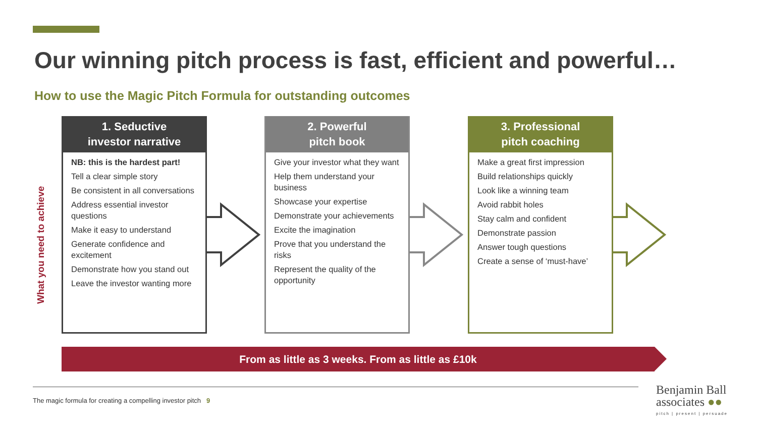Our winning pitch process is fast, efficient and powerful…
How to use the Magic Pitch Formula for outstanding outcomes
What you need to achieve
1. Seductive
investor narrative
NB: this is the hardest part!
Tell a clear simple story
Be consistent in all conversations
Address essential investor questions
Make it easy to understand
Generate confidence and excitement
Demonstrate how you stand out
Leave the investor wanting more
2. Powerful
pitch book
Give your investor what they want
Help them understand your business
Showcase your expertise
Demonstrate your achievements
Excite the imagination
Prove that you understand the risks
Represent the quality of the opportunity
3. Professional
pitch coaching
Make a great first impression
Build relationships quickly
Look like a winning team
Avoid rabbit holes
Stay calm and confident
Demonstrate passion
Answer tough questions
Create a sense of ‘must-have’
From as little as 3 weeks. From as little as £10k
The magic formula for creating a compelling investor pitch 9
Benjamin Ball
associates ●●
pitch | present | persuade